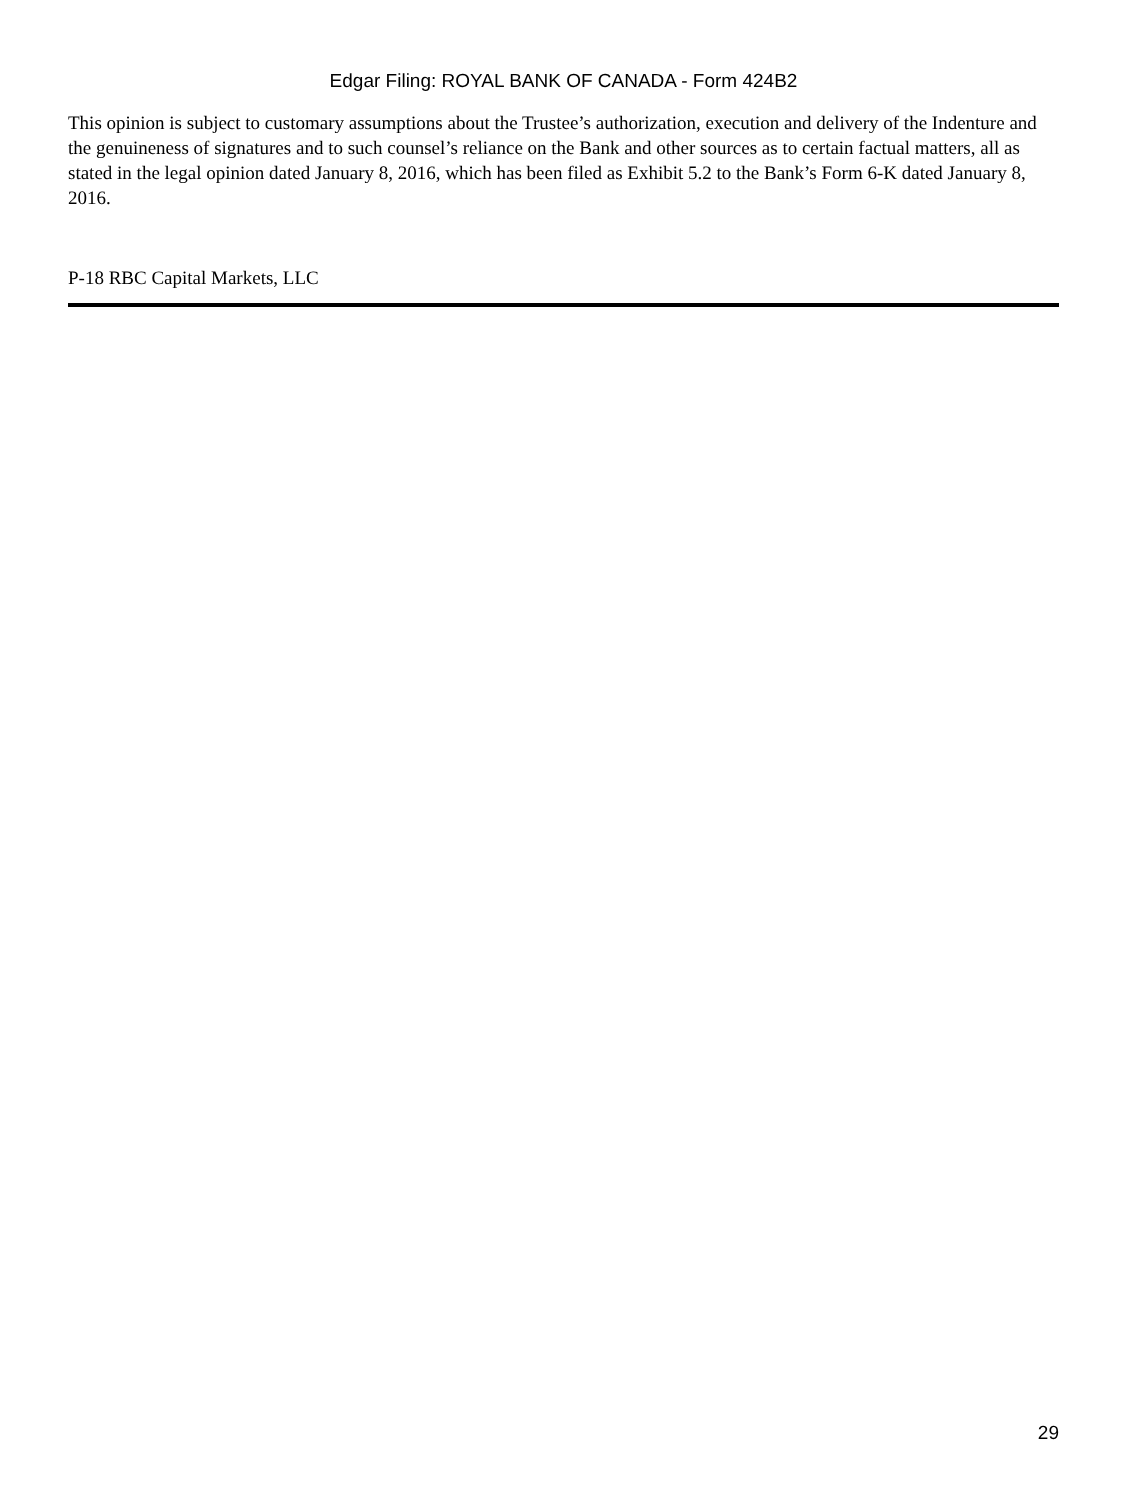Edgar Filing: ROYAL BANK OF CANADA - Form 424B2
This opinion is subject to customary assumptions about the Trustee’s authorization, execution and delivery of the Indenture and the genuineness of signatures and to such counsel’s reliance on the Bank and other sources as to certain factual matters, all as stated in the legal opinion dated January 8, 2016, which has been filed as Exhibit 5.2 to the Bank’s Form 6-K dated January 8, 2016.
P-18 RBC Capital Markets, LLC
29